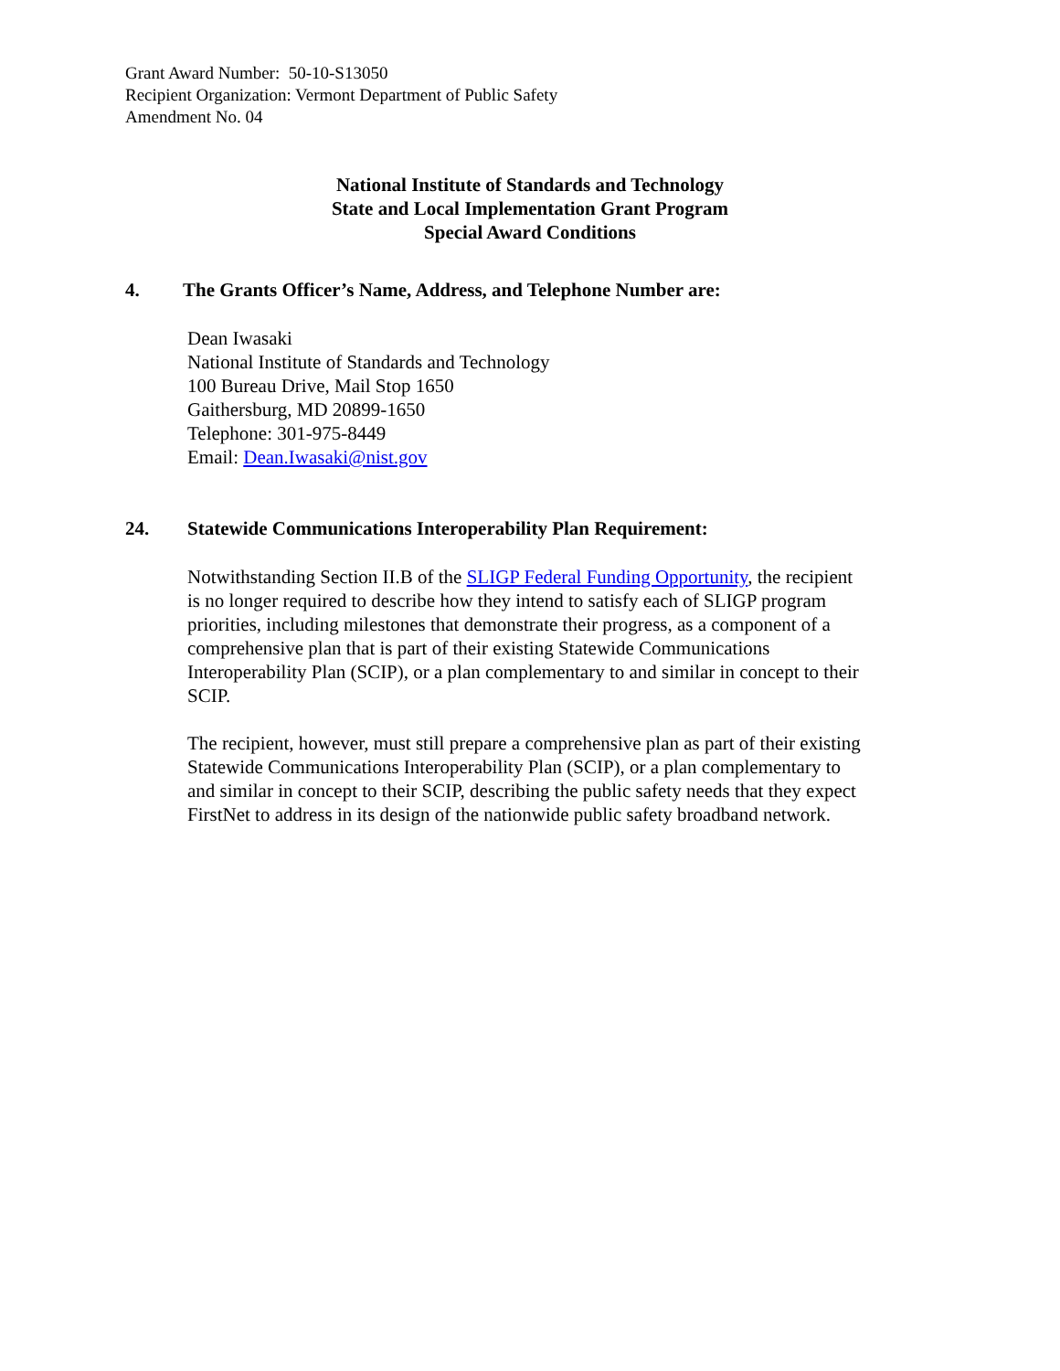Grant Award Number: 50-10-S13050
Recipient Organization: Vermont Department of Public Safety
Amendment No. 04
National Institute of Standards and Technology
State and Local Implementation Grant Program
Special Award Conditions
4. The Grants Officer’s Name, Address, and Telephone Number are:
Dean Iwasaki
National Institute of Standards and Technology
100 Bureau Drive, Mail Stop 1650
Gaithersburg, MD 20899-1650
Telephone: 301-975-8449
Email: Dean.Iwasaki@nist.gov
24. Statewide Communications Interoperability Plan Requirement:
Notwithstanding Section II.B of the SLIGP Federal Funding Opportunity, the recipient is no longer required to describe how they intend to satisfy each of SLIGP program priorities, including milestones that demonstrate their progress, as a component of a comprehensive plan that is part of their existing Statewide Communications Interoperability Plan (SCIP), or a plan complementary to and similar in concept to their SCIP.
The recipient, however, must still prepare a comprehensive plan as part of their existing Statewide Communications Interoperability Plan (SCIP), or a plan complementary to and similar in concept to their SCIP, describing the public safety needs that they expect FirstNet to address in its design of the nationwide public safety broadband network.